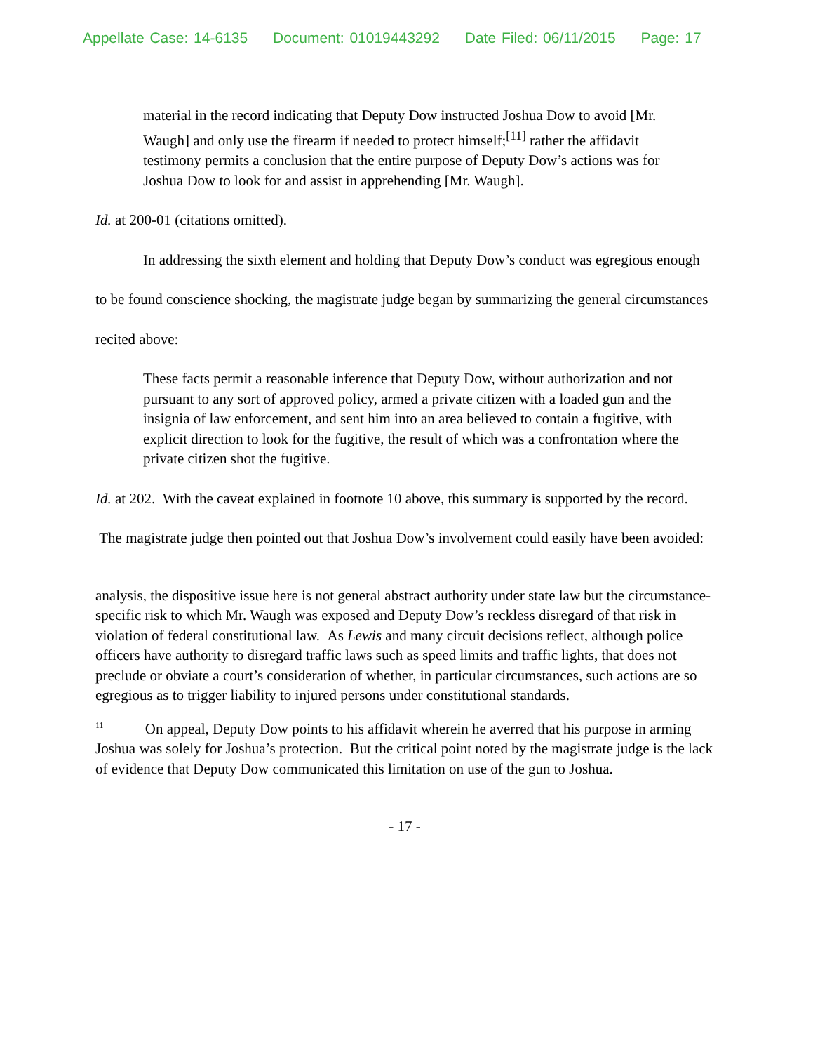Appellate Case: 14-6135 Document: 01019443292 Date Filed: 06/11/2015 Page: 17
material in the record indicating that Deputy Dow instructed Joshua Dow to avoid [Mr. Waugh] and only use the firearm if needed to protect himself;<sup>[11]</sup> rather the affidavit testimony permits a conclusion that the entire purpose of Deputy Dow’s actions was for Joshua Dow to look for and assist in apprehending [Mr. Waugh].
Id. at 200-01 (citations omitted).
In addressing the sixth element and holding that Deputy Dow’s conduct was egregious enough to be found conscience shocking, the magistrate judge began by summarizing the general circumstances recited above:
These facts permit a reasonable inference that Deputy Dow, without authorization and not pursuant to any sort of approved policy, armed a private citizen with a loaded gun and the insignia of law enforcement, and sent him into an area believed to contain a fugitive, with explicit direction to look for the fugitive, the result of which was a confrontation where the private citizen shot the fugitive.
Id. at 202. With the caveat explained in footnote 10 above, this summary is supported by the record. The magistrate judge then pointed out that Joshua Dow’s involvement could easily have been avoided:
analysis, the dispositive issue here is not general abstract authority under state law but the circumstance-specific risk to which Mr. Waugh was exposed and Deputy Dow’s reckless disregard of that risk in violation of federal constitutional law. As Lewis and many circuit decisions reflect, although police officers have authority to disregard traffic laws such as speed limits and traffic lights, that does not preclude or obviate a court’s consideration of whether, in particular circumstances, such actions are so egregious as to trigger liability to injured persons under constitutional standards.
<sup>11</sup> On appeal, Deputy Dow points to his affidavit wherein he averred that his purpose in arming Joshua was solely for Joshua’s protection. But the critical point noted by the magistrate judge is the lack of evidence that Deputy Dow communicated this limitation on use of the gun to Joshua.
- 17 -